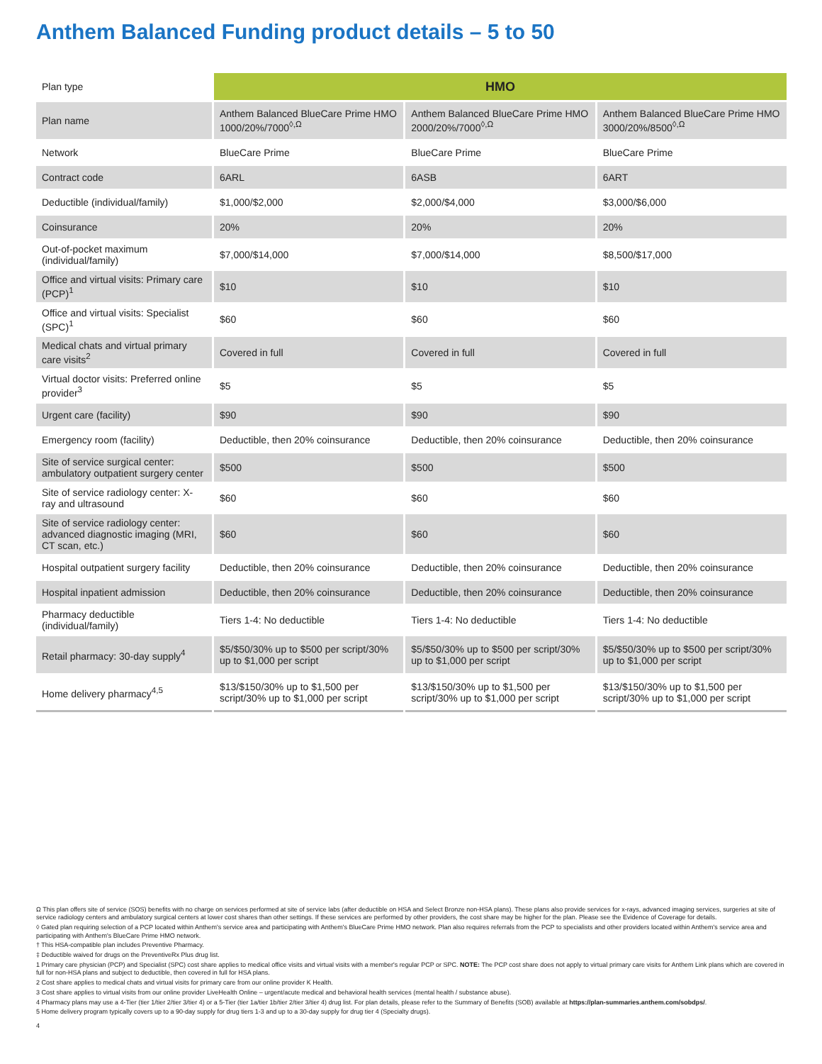Anthem Balanced Funding product details – 5 to 50
| Plan type | HMO | | |
| Plan name | Anthem Balanced BlueCare Prime HMO 1000/20%/7000<sup>◊,Ω</sup> | Anthem Balanced BlueCare Prime HMO 2000/20%/7000<sup>◊,Ω</sup> | Anthem Balanced BlueCare Prime HMO 3000/20%/8500<sup>◊,Ω</sup> |
| Network | BlueCare Prime | BlueCare Prime | BlueCare Prime |
| Contract code | 6ARL | 6ASB | 6ART |
| Deductible (individual/family) | $1,000/$2,000 | $2,000/$4,000 | $3,000/$6,000 |
| Coinsurance | 20% | 20% | 20% |
| Out-of-pocket maximum (individual/family) | $7,000/$14,000 | $7,000/$14,000 | $8,500/$17,000 |
| Office and virtual visits: Primary care (PCP)<sup>1</sup> | $10 | $10 | $10 |
| Office and virtual visits: Specialist (SPC)<sup>1</sup> | $60 | $60 | $60 |
| Medical chats and virtual primary care visits<sup>2</sup> | Covered in full | Covered in full | Covered in full |
| Virtual doctor visits: Preferred online provider<sup>3</sup> | $5 | $5 | $5 |
| Urgent care (facility) | $90 | $90 | $90 |
| Emergency room (facility) | Deductible, then 20% coinsurance | Deductible, then 20% coinsurance | Deductible, then 20% coinsurance |
| Site of service surgical center: ambulatory outpatient surgery center | $500 | $500 | $500 |
| Site of service radiology center: X-ray and ultrasound | $60 | $60 | $60 |
| Site of service radiology center: advanced diagnostic imaging (MRI, CT scan, etc.) | $60 | $60 | $60 |
| Hospital outpatient surgery facility | Deductible, then 20% coinsurance | Deductible, then 20% coinsurance | Deductible, then 20% coinsurance |
| Hospital inpatient admission | Deductible, then 20% coinsurance | Deductible, then 20% coinsurance | Deductible, then 20% coinsurance |
| Pharmacy deductible (individual/family) | Tiers 1-4: No deductible | Tiers 1-4: No deductible | Tiers 1-4: No deductible |
| Retail pharmacy: 30-day supply<sup>4</sup> | $5/$50/30% up to $500 per script/30% up to $1,000 per script | $5/$50/30% up to $500 per script/30% up to $1,000 per script | $5/$50/30% up to $500 per script/30% up to $1,000 per script |
| Home delivery pharmacy<sup>4,5</sup> | $13/$150/30% up to $1,500 per script/30% up to $1,000 per script | $13/$150/30% up to $1,500 per script/30% up to $1,000 per script | $13/$150/30% up to $1,500 per script/30% up to $1,000 per script |
Ω This plan offers site of service (SOS) benefits with no charge on services performed at site of service labs (after deductible on HSA and Select Bronze non-HSA plans). These plans also provide services for x-rays, advanced imaging services, surgeries at site of service radiology centers and ambulatory surgical centers at lower cost shares than other settings. If these services are performed by other providers, the cost share may be higher for the plan. Please see the Evidence of Coverage for details.
◊ Gated plan requiring selection of a PCP located within Anthem's service area and participating with Anthem's BlueCare Prime HMO network. Plan also requires referrals from the PCP to specialists and other providers located within Anthem's service area and participating with Anthem's BlueCare Prime HMO network.
† This HSA-compatible plan includes Preventive Pharmacy.
‡ Deductible waived for drugs on the PreventiveRx Plus drug list.
1 Primary care physician (PCP) and Specialist (SPC) cost share applies to medical office visits and virtual visits with a member's regular PCP or SPC. NOTE: The PCP cost share does not apply to virtual primary care visits for Anthem Link plans which are covered in full for non-HSA plans and subject to deductible, then covered in full for HSA plans.
2 Cost share applies to medical chats and virtual visits for primary care from our online provider K Health.
3 Cost share applies to virtual visits from our online provider LiveHealth Online – urgent/acute medical and behavioral health services (mental health / substance abuse).
4 Pharmacy plans may use a 4-Tier (tier 1/tier 2/tier 3/tier 4) or a 5-Tier (tier 1a/tier 1b/tier 2/tier 3/tier 4) drug list. For plan details, please refer to the Summary of Benefits (SOB) available at https://plan-summaries.anthem.com/sobdps/.
5 Home delivery program typically covers up to a 90-day supply for drug tiers 1-3 and up to a 30-day supply for drug tier 4 (Specialty drugs).
4